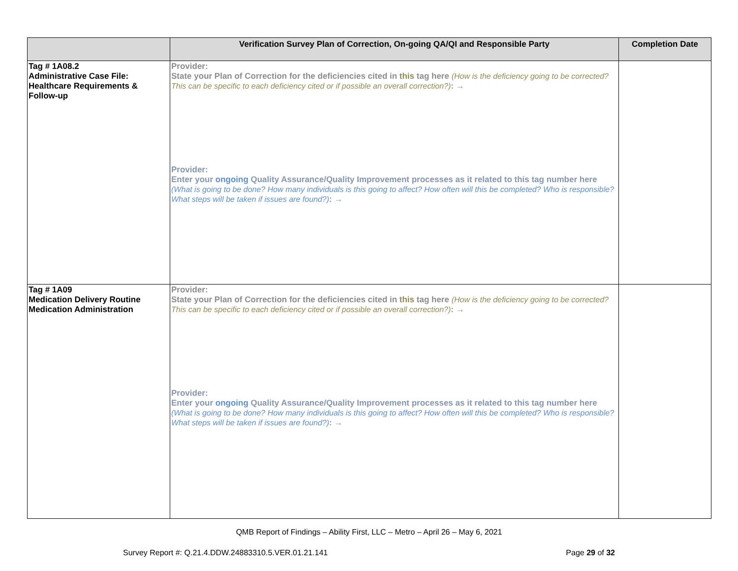| | Verification Survey Plan of Correction, On-going QA/QI and Responsible Party | Completion Date |
| --- | --- | --- |
| Tag # 1A08.2 Administrative Case File: Healthcare Requirements & Follow-up | Provider: State your Plan of Correction for the deficiencies cited in this tag here (How is the deficiency going to be corrected? This can be specific to each deficiency cited or if possible an overall correction?) : → Provider: Enter your ongoing Quality Assurance/Quality Improvement processes as it related to this tag number here (What is going to be done? How many individuals is this going to affect? How often will this be completed? Who is responsible? What steps will be taken if issues are found?) : → | |
| Tag # 1A09 Medication Delivery Routine Medication Administration | Provider: State your Plan of Correction for the deficiencies cited in this tag here (How is the deficiency going to be corrected? This can be specific to each deficiency cited or if possible an overall correction?) : → Provider: Enter your ongoing Quality Assurance/Quality Improvement processes as it related to this tag number here (What is going to be done? How many individuals is this going to affect? How often will this be completed? Who is responsible? What steps will be taken if issues are found?) : → | |
QMB Report of Findings – Ability First, LLC – Metro – April 26 – May 6, 2021
Survey Report #: Q.21.4.DDW.24883310.5.VER.01.21.141 Page 29 of 32